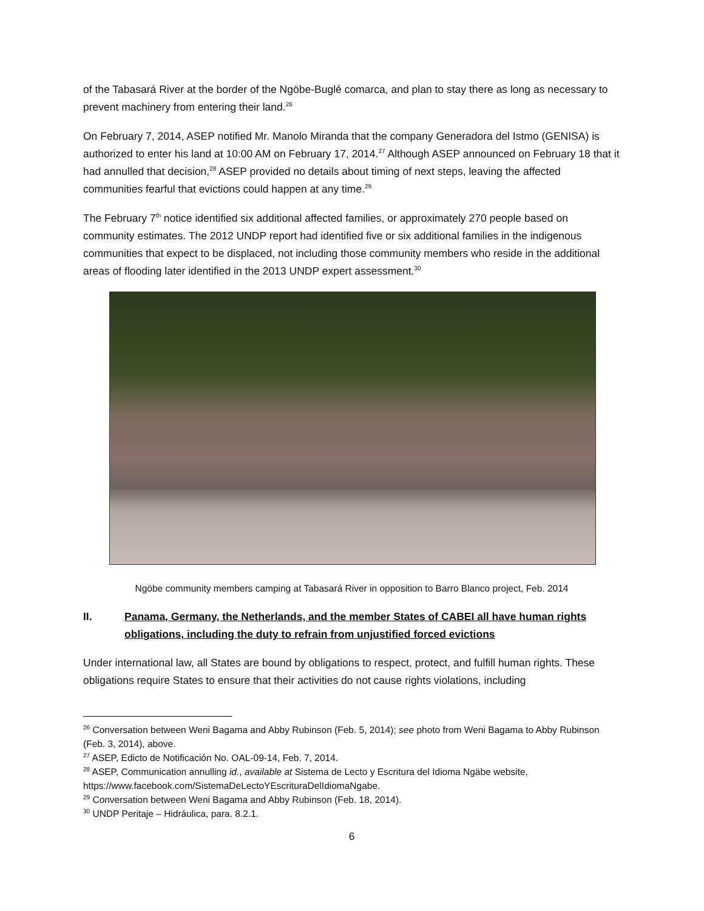of the Tabasará River at the border of the Ngöbe-Buglé comarca, and plan to stay there as long as necessary to prevent machinery from entering their land.<sup>26</sup>
On February 7, 2014, ASEP notified Mr. Manolo Miranda that the company Generadora del Istmo (GENISA) is authorized to enter his land at 10:00 AM on February 17, 2014.<sup>27</sup> Although ASEP announced on February 18 that it had annulled that decision,<sup>28</sup> ASEP provided no details about timing of next steps, leaving the affected communities fearful that evictions could happen at any time.<sup>29</sup>
The February 7<sup>th</sup> notice identified six additional affected families, or approximately 270 people based on community estimates. The 2012 UNDP report had identified five or six additional families in the indigenous communities that expect to be displaced, not including those community members who reside in the additional areas of flooding later identified in the 2013 UNDP expert assessment.<sup>30</sup>
Ngöbe community members camping at Tabasará River in opposition to Barro Blanco project, Feb. 2014
II. Panama, Germany, the Netherlands, and the member States of CABEI all have human rights obligations, including the duty to refrain from unjustified forced evictions
Under international law, all States are bound by obligations to respect, protect, and fulfill human rights. These obligations require States to ensure that their activities do not cause rights violations, including
<sup>26</sup> Conversation between Weni Bagama and Abby Rubinson (Feb. 5, 2014); see photo from Weni Bagama to Abby Rubinson (Feb. 3, 2014), above.
<sup>27</sup> ASEP, Edicto de Notificación No. OAL-09-14, Feb. 7, 2014.
<sup>28</sup> ASEP, Communication annulling id., available at Sistema de Lecto y Escritura del Idioma Ngäbe website, https://www.facebook.com/SistemaDeLectoYEscrituraDelIdiomaNgabe.
<sup>29</sup> Conversation between Weni Bagama and Abby Rubinson (Feb. 18, 2014).
<sup>30</sup> UNDP Peritaje – Hidráulica, para. 8.2.1.
6